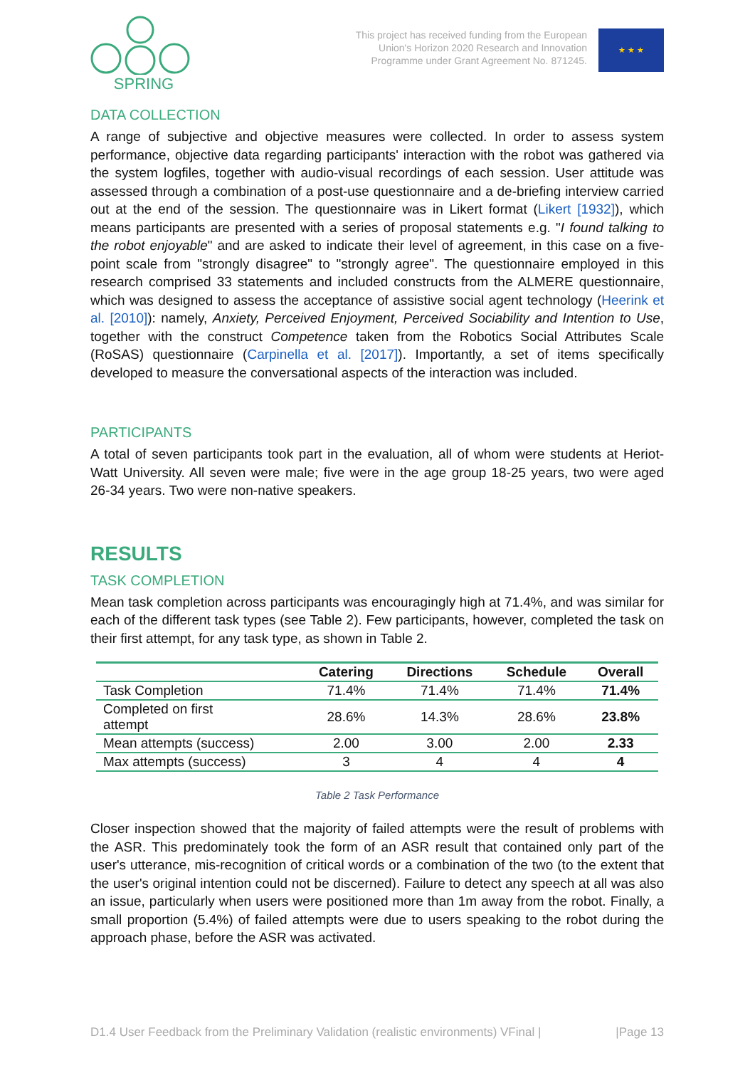SPRING
This project has received funding from the European
Union's Horizon 2020 Research and Innovation
Programme under Grant Agreement No. 871245.
★ ★ ★
DATA COLLECTION
A range of subjective and objective measures were collected. In order to assess system performance, objective data regarding participants' interaction with the robot was gathered via the system logfiles, together with audio-visual recordings of each session. User attitude was assessed through a combination of a post-use questionnaire and a de-briefing interview carried out at the end of the session. The questionnaire was in Likert format (Likert [1932]), which means participants are presented with a series of proposal statements e.g. "I found talking to the robot enjoyable" and are asked to indicate their level of agreement, in this case on a five-point scale from "strongly disagree" to "strongly agree". The questionnaire employed in this research comprised 33 statements and included constructs from the ALMERE questionnaire, which was designed to assess the acceptance of assistive social agent technology (Heerink et al. [2010]): namely, Anxiety, Perceived Enjoyment, Perceived Sociability and Intention to Use, together with the construct Competence taken from the Robotics Social Attributes Scale (RoSAS) questionnaire (Carpinella et al. [2017]). Importantly, a set of items specifically developed to measure the conversational aspects of the interaction was included.
PARTICIPANTS
A total of seven participants took part in the evaluation, all of whom were students at Heriot-Watt University. All seven were male; five were in the age group 18-25 years, two were aged 26-34 years. Two were non-native speakers.
RESULTS
TASK COMPLETION
Mean task completion across participants was encouragingly high at 71.4%, and was similar for each of the different task types (see Table 2). Few participants, however, completed the task on their first attempt, for any task type, as shown in Table 2.
| | Catering | Directions | Schedule | Overall |
| --- | --- | --- | --- | --- |
| Task Completion | 71.4% | 71.4% | 71.4% | 71.4% |
| Completed on first attempt | 28.6% | 14.3% | 28.6% | 23.8% |
| Mean attempts (success) | 2.00 | 3.00 | 2.00 | 2.33 |
| Max attempts (success) | 3 | 4 | 4 | 4 |
Table 2 Task Performance
Closer inspection showed that the majority of failed attempts were the result of problems with the ASR. This predominately took the form of an ASR result that contained only part of the user's utterance, mis-recognition of critical words or a combination of the two (to the extent that the user's original intention could not be discerned). Failure to detect any speech at all was also an issue, particularly when users were positioned more than 1m away from the robot. Finally, a small proportion (5.4%) of failed attempts were due to users speaking to the robot during the approach phase, before the ASR was activated.
D1.4 User Feedback from the Preliminary Validation (realistic environments) VFinal | |Page 13